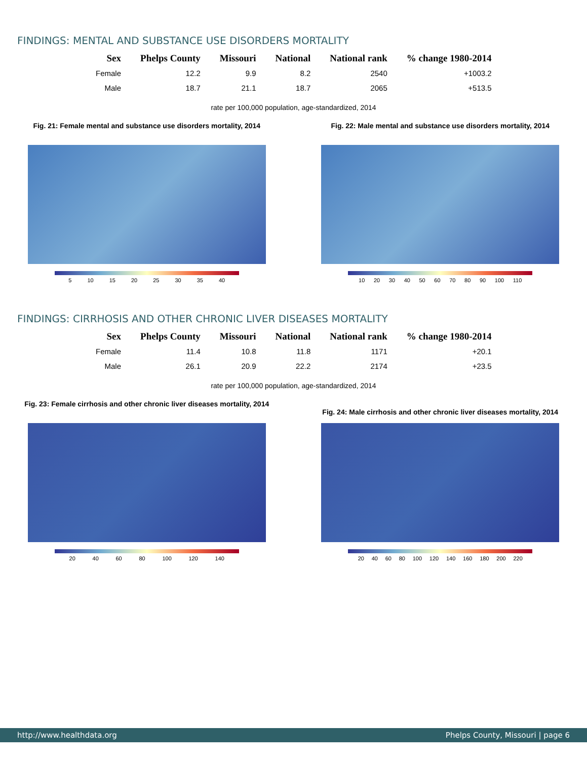FINDINGS: MENTAL AND SUBSTANCE USE DISORDERS MORTALITY
| Sex | Phelps County | Missouri | National | National rank | % change 1980-2014 |
| --- | --- | --- | --- | --- | --- |
| Female | 12.2 | 9.9 | 8.2 | 2540 | +1003.2 |
| Male | 18.7 | 21.1 | 18.7 | 2065 | +513.5 |
rate per 100,000 population, age-standardized, 2014
Fig. 21: Female mental and substance use disorders mortality, 2014
5 10 15 20 25 30 35 40
Fig. 22: Male mental and substance use disorders mortality, 2014
10 20 30 40 50 60 70 80 90 100 110
FINDINGS: CIRRHOSIS AND OTHER CHRONIC LIVER DISEASES MORTALITY
| Sex | Phelps County | Missouri | National | National rank | % change 1980-2014 |
| --- | --- | --- | --- | --- | --- |
| Female | 11.4 | 10.8 | 11.8 | 1171 | +20.1 |
| Male | 26.1 | 20.9 | 22.2 | 2174 | +23.5 |
rate per 100,000 population, age-standardized, 2014
Fig. 23: Female cirrhosis and other chronic liver diseases mortality, 2014
20 40 60 80 100 120 140
Fig. 24: Male cirrhosis and other chronic liver diseases mortality, 2014
20 40 60 80 100 120 140 160 180 200 220
http://www.healthdata.org Phelps County, Missouri | page 6